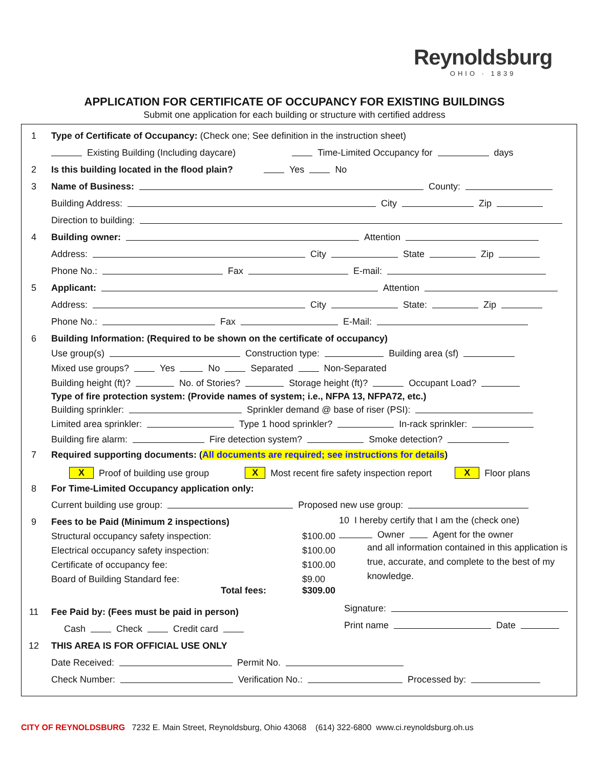Reynoldsburg
OHIO · 1839
APPLICATION FOR CERTIFICATE OF OCCUPANCY FOR EXISTING BUILDINGS
Submit one application for each building or structure with certified address
1
Type of Certificate of Occupancy: (Check one; See definition in the instruction sheet)
Existing Building (Including daycare) Time-Limited Occupancy for days
2
Is this building located in the flood plain? Yes No
3
Name of Business: County:
Building Address: City Zip
Direction to building:
4
Building owner: Attention
Address: City State Zip
Phone No.: Fax E-mail:
5
Applicant: Attention
Address: City State: Zip
Phone No.: Fax E-Mail:
6
Building Information: (Required to be shown on the certificate of occupancy)
Use group(s) Construction type: Building area (sf)
Mixed use groups? Yes No Separated Non-Separated
Building height (ft)? No. of Stories? Storage height (ft)? Occupant Load?
Type of fire protection system: (Provide names of system; i.e., NFPA 13, NFPA72, etc.)
Building sprinkler: Sprinkler demand @ base of riser (PSI):
Limited area sprinkler: Type 1 hood sprinkler? In-rack sprinkler:
Building fire alarm: Fire detection system? Smoke detection?
7
Required supporting documents: (All documents are required; see instructions for details)
X Proof of building use group X Most recent fire safety inspection report X Floor plans
8
For Time-Limited Occupancy application only:
Current building use group: Proposed new use group:
9
Fees to be Paid (Minimum 2 inspections)
Structural occupancy safety inspection: $100.00
Electrical occupancy safety inspection: $100.00
Certificate of occupancy fee: $100.00
Board of Building Standard fee: $9.00
Total fees: $309.00
11
Fee Paid by: (Fees must be paid in person)
Cash Check Credit card
10 I hereby certify that I am the (check one)
Owner Agent for the owner
and all information contained in this application is true, accurate, and complete to the best of my knowledge.
Signature:
Print name Date
12
THIS AREA IS FOR OFFICIAL USE ONLY
Date Received: Permit No.
Check Number: Verification No.: Processed by:
CITY OF REYNOLDSBURG 7232 E. Main Street, Reynoldsburg, Ohio 43068 (614) 322-6800 www.ci.reynoldsburg.oh.us